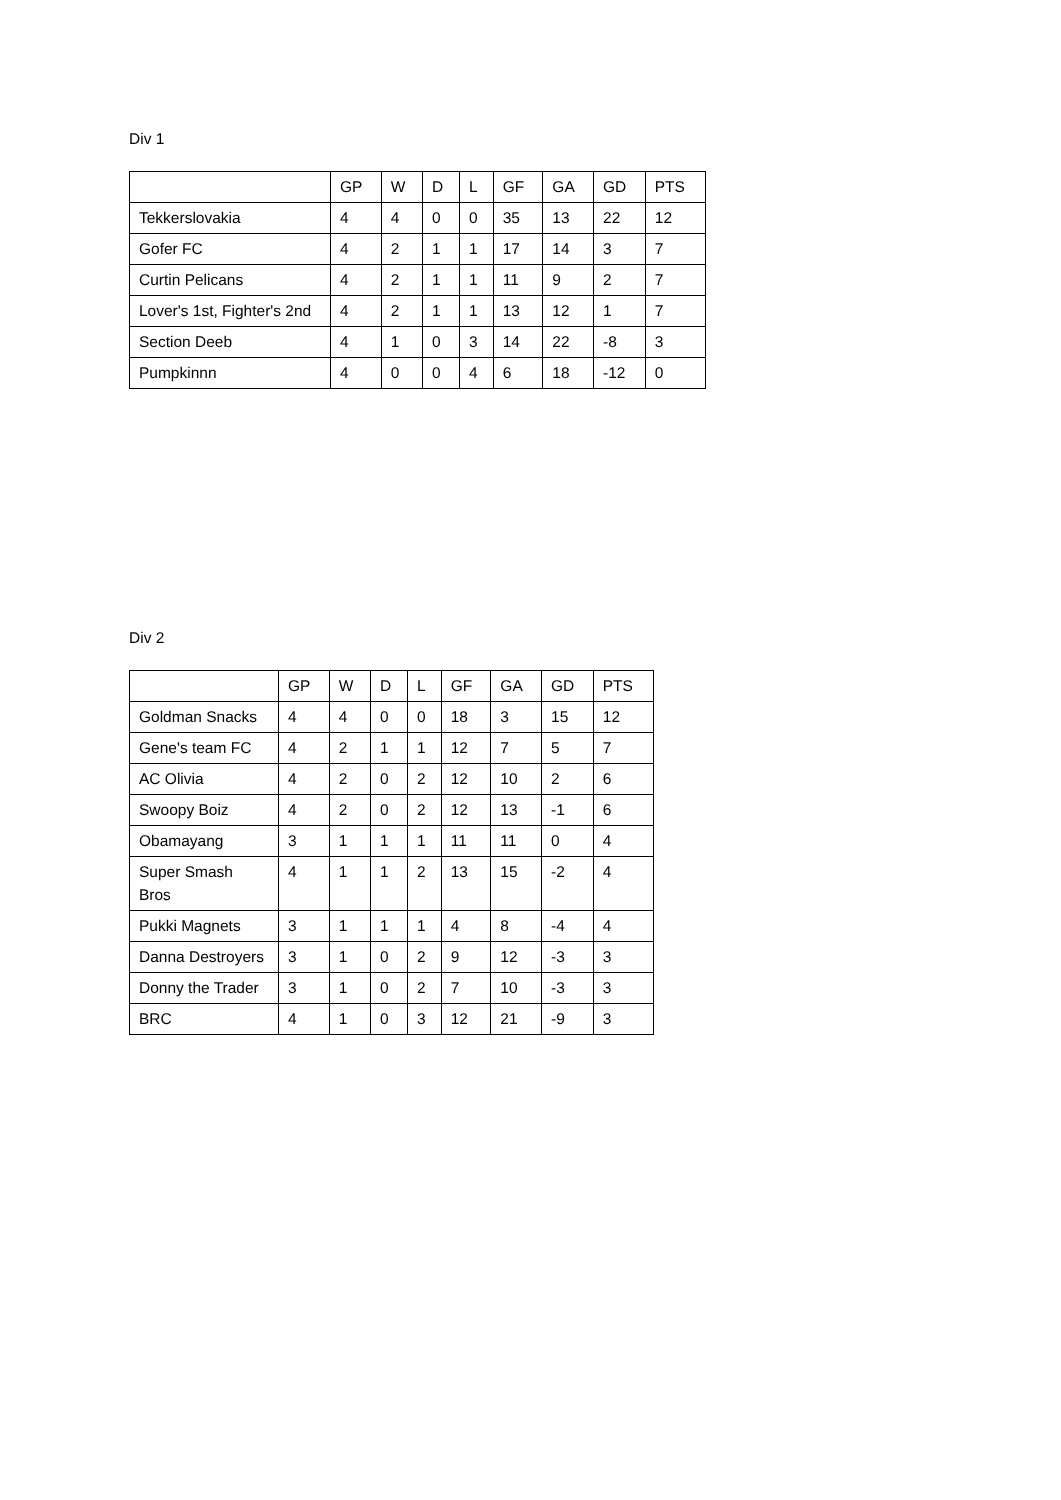Div 1
| | GP | W | D | L | GF | GA | GD | PTS |
| --- | --- | --- | --- | --- | --- | --- | --- | --- |
| Tekkerslovakia | 4 | 4 | 0 | 0 | 35 | 13 | 22 | 12 |
| Gofer FC | 4 | 2 | 1 | 1 | 17 | 14 | 3 | 7 |
| Curtin Pelicans | 4 | 2 | 1 | 1 | 11 | 9 | 2 | 7 |
| Lover's 1st, Fighter's 2nd | 4 | 2 | 1 | 1 | 13 | 12 | 1 | 7 |
| Section Deeb | 4 | 1 | 0 | 3 | 14 | 22 | -8 | 3 |
| Pumpkinnn | 4 | 0 | 0 | 4 | 6 | 18 | -12 | 0 |
Div 2
| | GP | W | D | L | GF | GA | GD | PTS |
| --- | --- | --- | --- | --- | --- | --- | --- | --- |
| Goldman Snacks | 4 | 4 | 0 | 0 | 18 | 3 | 15 | 12 |
| Gene's team FC | 4 | 2 | 1 | 1 | 12 | 7 | 5 | 7 |
| AC Olivia | 4 | 2 | 0 | 2 | 12 | 10 | 2 | 6 |
| Swoopy Boiz | 4 | 2 | 0 | 2 | 12 | 13 | -1 | 6 |
| Obamayang | 3 | 1 | 1 | 1 | 11 | 11 | 0 | 4 |
| Super Smash Bros | 4 | 1 | 1 | 2 | 13 | 15 | -2 | 4 |
| Pukki Magnets | 3 | 1 | 1 | 1 | 4 | 8 | -4 | 4 |
| Danna Destroyers | 3 | 1 | 0 | 2 | 9 | 12 | -3 | 3 |
| Donny the Trader | 3 | 1 | 0 | 2 | 7 | 10 | -3 | 3 |
| BRC | 4 | 1 | 0 | 3 | 12 | 21 | -9 | 3 |